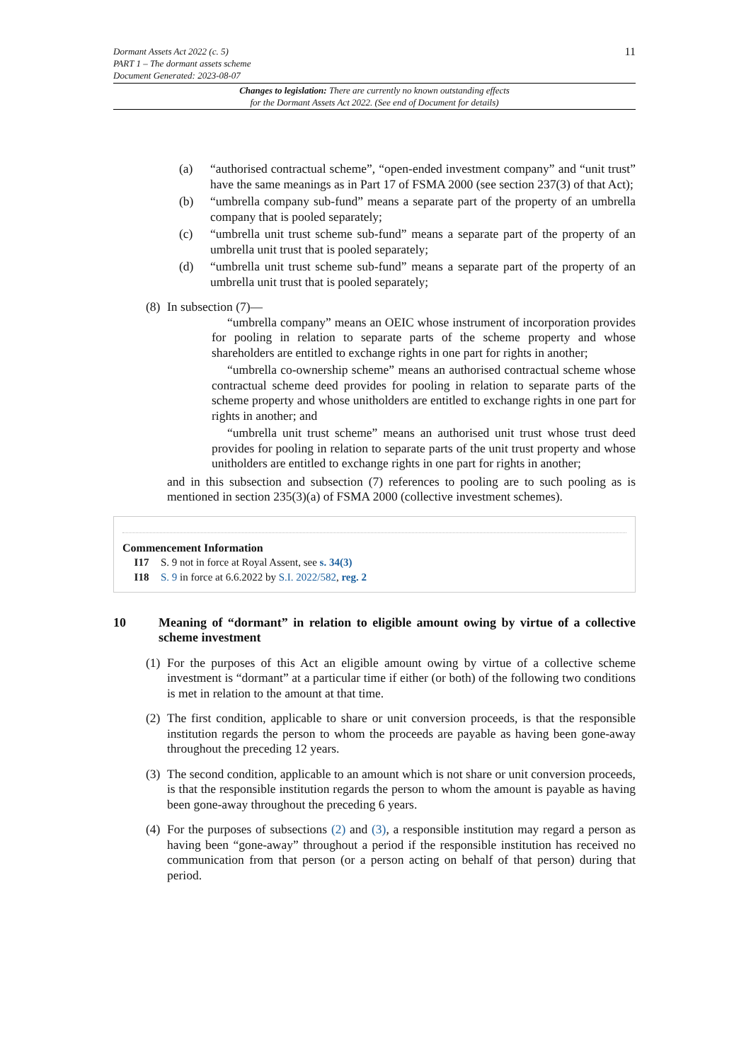11 Dormant Assets Act 2022 (c. 5)
PART 1 – The dormant assets scheme
Document Generated: 2023-08-07
Changes to legislation: There are currently no known outstanding effects
for the Dormant Assets Act 2022. (See end of Document for details)
(a) “authorised contractual scheme”, “open-ended investment company” and “unit trust” have the same meanings as in Part 17 of FSMA 2000 (see section 237(3) of that Act);
(b) “umbrella company sub-fund” means a separate part of the property of an umbrella company that is pooled separately;
(c) “umbrella unit trust scheme sub-fund” means a separate part of the property of an umbrella unit trust that is pooled separately;
(d) “umbrella unit trust scheme sub-fund” means a separate part of the property of an umbrella unit trust that is pooled separately;
(8) In subsection (7)—
“umbrella company” means an OEIC whose instrument of incorporation provides for pooling in relation to separate parts of the scheme property and whose shareholders are entitled to exchange rights in one part for rights in another;
“umbrella co-ownership scheme” means an authorised contractual scheme whose contractual scheme deed provides for pooling in relation to separate parts of the scheme property and whose unitholders are entitled to exchange rights in one part for rights in another; and
“umbrella unit trust scheme” means an authorised unit trust whose trust deed provides for pooling in relation to separate parts of the unit trust property and whose unitholders are entitled to exchange rights in one part for rights in another;
and in this subsection and subsection (7) references to pooling are to such pooling as is mentioned in section 235(3)(a) of FSMA 2000 (collective investment schemes).
Commencement Information
I17 S. 9 not in force at Royal Assent, see s. 34(3)
I18 S. 9 in force at 6.6.2022 by S.I. 2022/582, reg. 2
10 Meaning of “dormant” in relation to eligible amount owing by virtue of a collective scheme investment
(1) For the purposes of this Act an eligible amount owing by virtue of a collective scheme investment is “dormant” at a particular time if either (or both) of the following two conditions is met in relation to the amount at that time.
(2) The first condition, applicable to share or unit conversion proceeds, is that the responsible institution regards the person to whom the proceeds are payable as having been gone-away throughout the preceding 12 years.
(3) The second condition, applicable to an amount which is not share or unit conversion proceeds, is that the responsible institution regards the person to whom the amount is payable as having been gone-away throughout the preceding 6 years.
(4) For the purposes of subsections (2) and (3), a responsible institution may regard a person as having been “gone-away” throughout a period if the responsible institution has received no communication from that person (or a person acting on behalf of that person) during that period.